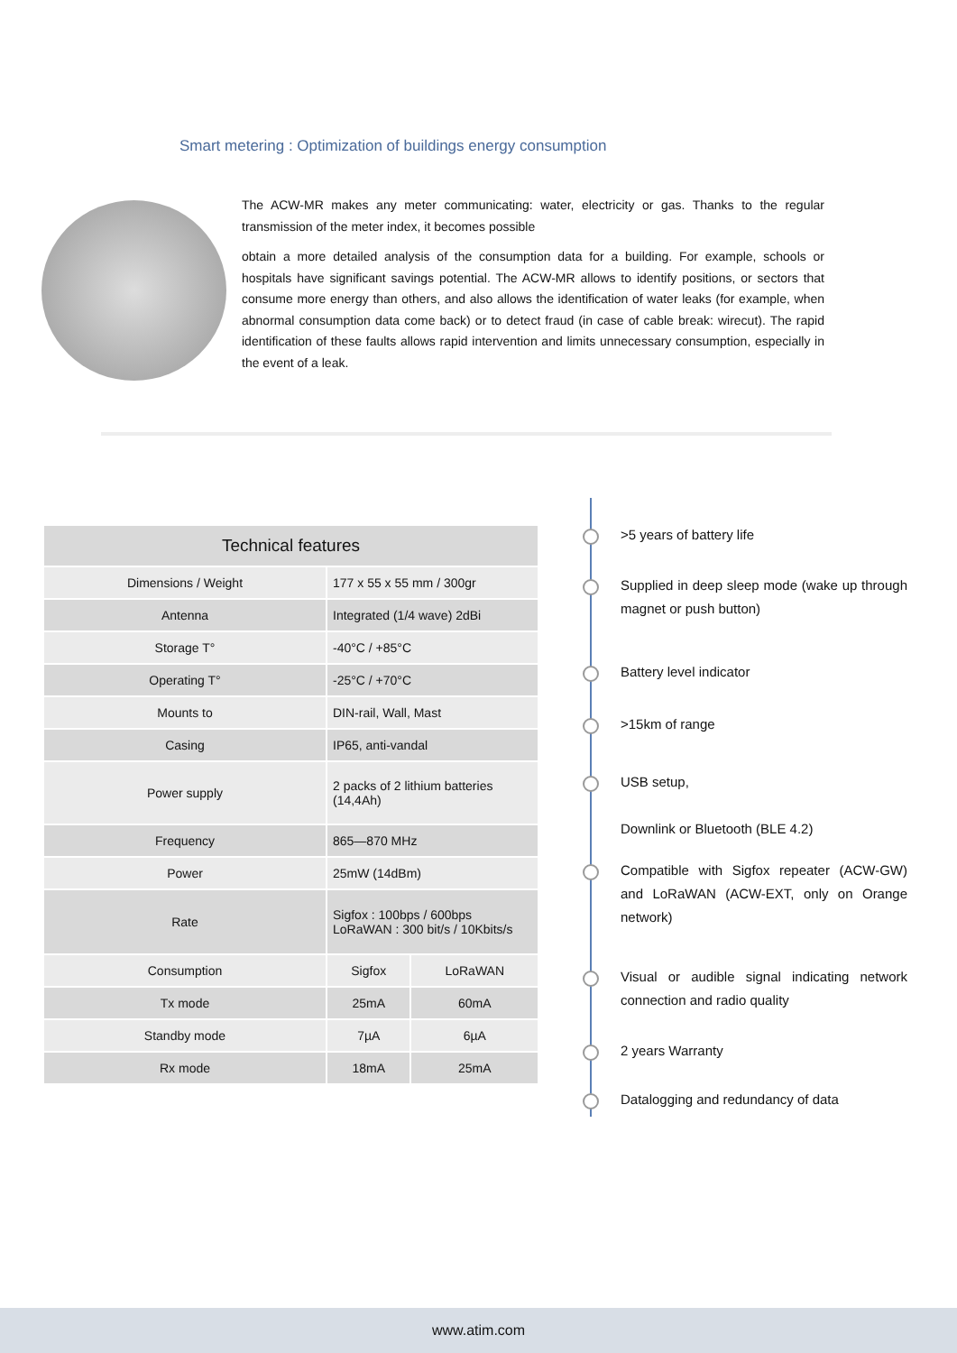Smart metering : Optimization of buildings energy consumption
The ACW-MR makes any meter communicating: water, electricity or gas. Thanks to the regular transmission of the meter index, it becomes possible
obtain a more detailed analysis of the consumption data for a building. For example, schools or hospitals have significant savings potential. The ACW-MR allows to identify positions, or sectors that consume more energy than others, and also allows the identification of water leaks (for example, when abnormal consumption data come back) or to detect fraud (in case of cable break: wirecut). The rapid identification of these faults allows rapid intervention and limits unnecessary consumption, especially in the event of a leak.
| Technical features | | |
| --- | --- | --- |
| Dimensions / Weight | 177 x 55 x 55 mm / 300gr | |
| Antenna | Integrated (1/4 wave) 2dBi | |
| Storage T° | -40°C / +85°C | |
| Operating T° | -25°C / +70°C | |
| Mounts to | DIN-rail, Wall, Mast | |
| Casing | IP65, anti-vandal | |
| Power supply | 2 packs of 2 lithium batteries (14,4Ah) | |
| Frequency | 865—870 MHz | |
| Power | 25mW (14dBm) | |
| Rate | Sigfox : 100bps / 600bps LoRaWAN : 300 bit/s / 10Kbits/s | |
| Consumption | Sigfox | LoRaWAN |
| Tx mode | 25mA | 60mA |
| Standby mode | 7µA | 6µA |
| Rx mode | 18mA | 25mA |
>5 years of battery life
Supplied in deep sleep mode (wake up through magnet or push button)
Battery level indicator
>15km of range
USB setup,
Downlink or Bluetooth (BLE 4.2)
Compatible with Sigfox repeater (ACW-GW) and LoRaWAN (ACW-EXT, only on Orange network)
Visual or audible signal indicating network connection and radio quality
2 years Warranty
Datalogging and redundancy of data
www.atim.com